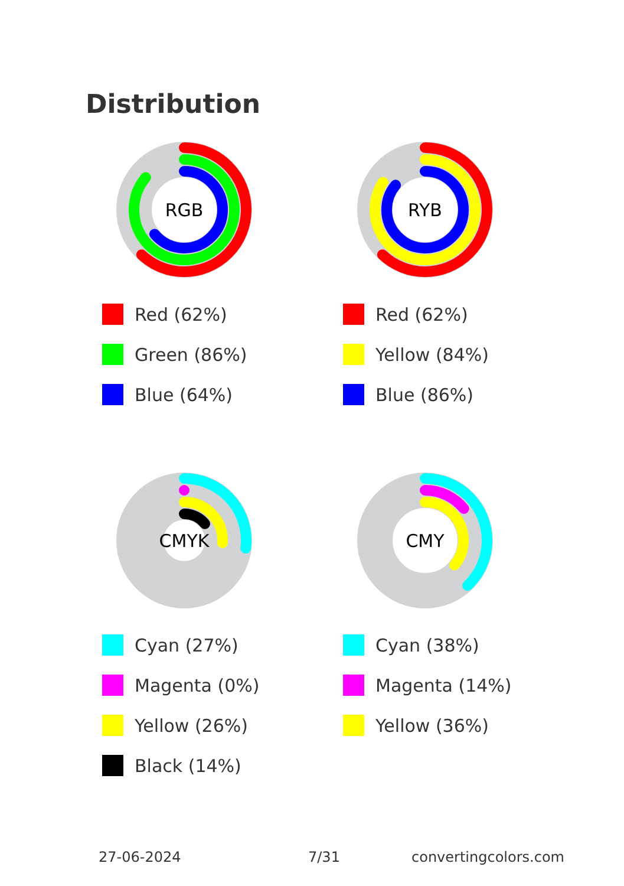Distribution
RGB
Red (62%)
Green (86%)
Blue (64%)
RYB
Red (62%)
Yellow (84%)
Blue (86%)
CMYK
Cyan (27%)
Magenta (0%)
Yellow (26%)
Black (14%)
CMY
Cyan (38%)
Magenta (14%)
Yellow (36%)
27-06-2024 7/31 convertingcolors.com